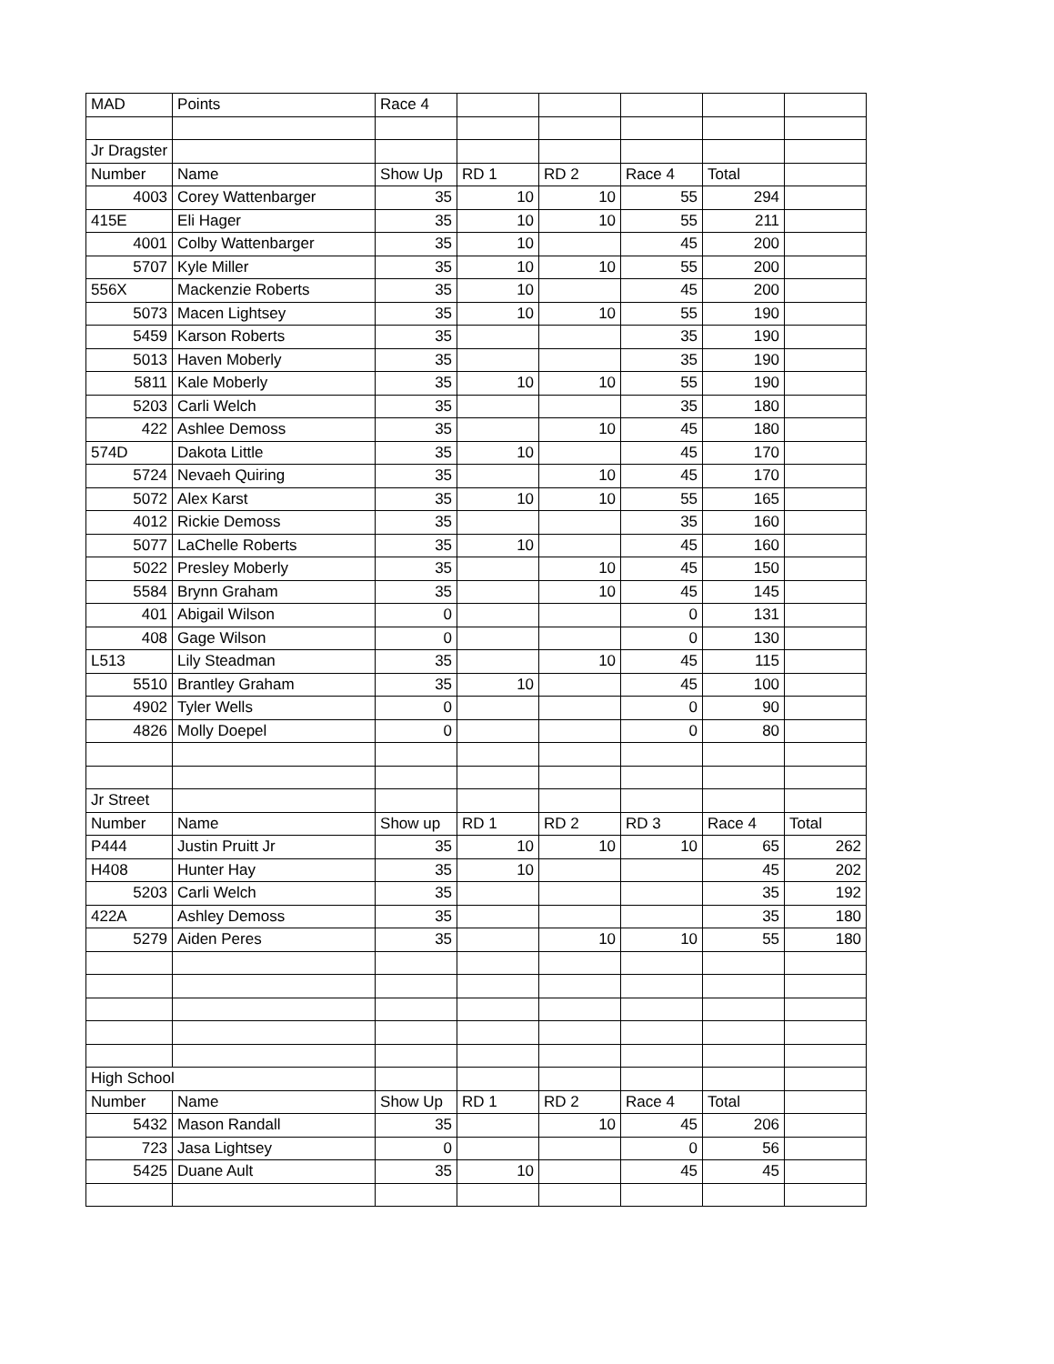| MAD | Points | Race 4 | | | | | |
| Jr Dragster | | | | | | | |
| Number | Name | Show Up | RD 1 | RD 2 | Race 4 | Total | |
| 4003 | Corey Wattenbarger | 35 | 10 | 10 | 55 | 294 | |
| 415E | Eli Hager | 35 | 10 | 10 | 55 | 211 | |
| 4001 | Colby Wattenbarger | 35 | 10 | | 45 | 200 | |
| 5707 | Kyle Miller | 35 | 10 | 10 | 55 | 200 | |
| 556X | Mackenzie Roberts | 35 | 10 | | 45 | 200 | |
| 5073 | Macen Lightsey | 35 | 10 | 10 | 55 | 190 | |
| 5459 | Karson Roberts | 35 | | | 35 | 190 | |
| 5013 | Haven Moberly | 35 | | | 35 | 190 | |
| 5811 | Kale Moberly | 35 | 10 | 10 | 55 | 190 | |
| 5203 | Carli Welch | 35 | | | 35 | 180 | |
| 422 | Ashlee Demoss | 35 | | 10 | 45 | 180 | |
| 574D | Dakota Little | 35 | 10 | | 45 | 170 | |
| 5724 | Nevaeh Quiring | 35 | | 10 | 45 | 170 | |
| 5072 | Alex Karst | 35 | 10 | 10 | 55 | 165 | |
| 4012 | Rickie Demoss | 35 | | | 35 | 160 | |
| 5077 | LaChelle Roberts | 35 | 10 | | 45 | 160 | |
| 5022 | Presley Moberly | 35 | | 10 | 45 | 150 | |
| 5584 | Brynn Graham | 35 | | 10 | 45 | 145 | |
| 401 | Abigail Wilson | 0 | | | 0 | 131 | |
| 408 | Gage Wilson | 0 | | | 0 | 130 | |
| L513 | Lily Steadman | 35 | | 10 | 45 | 115 | |
| 5510 | Brantley Graham | 35 | 10 | | 45 | 100 | |
| 4902 | Tyler Wells | 0 | | | 0 | 90 | |
| 4826 | Molly Doepel | 0 | | | 0 | 80 | |
| Jr Street | | | | | | | |
| Number | Name | Show up | RD 1 | RD 2 | RD 3 | Race 4 | Total |
| P444 | Justin Pruitt Jr | 35 | 10 | 10 | 10 | 65 | 262 |
| H408 | Hunter Hay | 35 | 10 | | | 45 | 202 |
| 5203 | Carli Welch | 35 | | | | 35 | 192 |
| 422A | Ashley Demoss | 35 | | | | 35 | 180 |
| 5279 | Aiden Peres | 35 | | 10 | 10 | 55 | 180 |
| High School | | | | | | | |
| Number | Name | Show Up | RD 1 | RD 2 | Race 4 | Total | |
| 5432 | Mason Randall | 35 | | 10 | 45 | 206 | |
| 723 | Jasa Lightsey | 0 | | | 0 | 56 | |
| 5425 | Duane Ault | 35 | 10 | | 45 | 45 | |